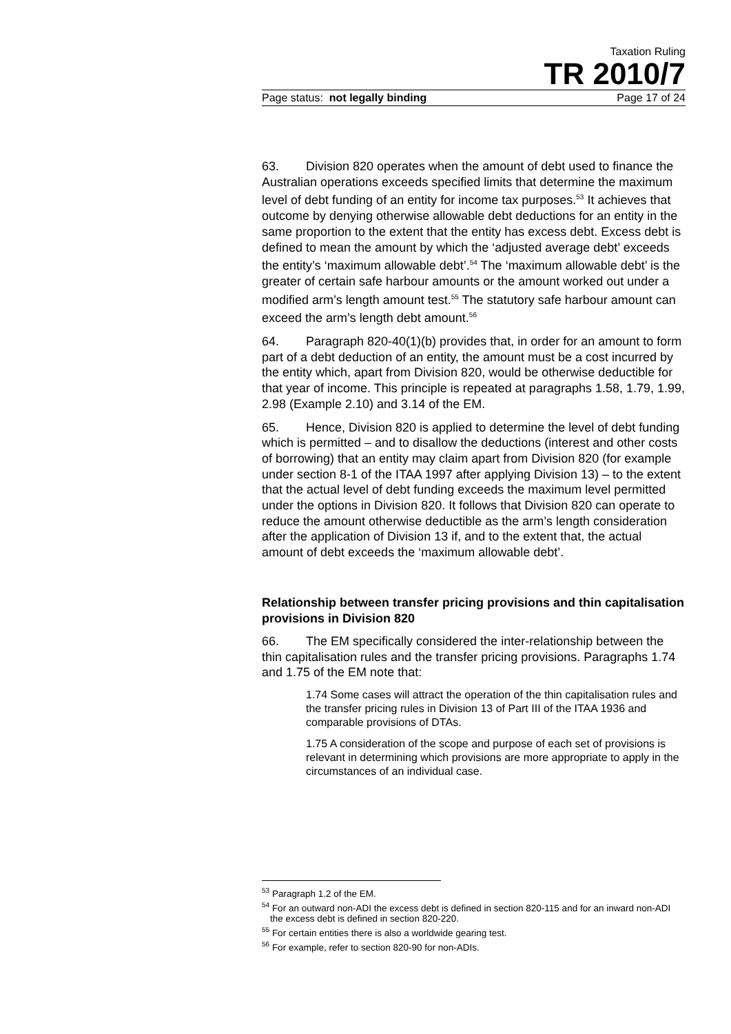Taxation Ruling
TR 2010/7
Page status: not legally binding Page 17 of 24
63. Division 820 operates when the amount of debt used to finance the Australian operations exceeds specified limits that determine the maximum level of debt funding of an entity for income tax purposes.<sup>53</sup> It achieves that outcome by denying otherwise allowable debt deductions for an entity in the same proportion to the extent that the entity has excess debt. Excess debt is defined to mean the amount by which the ‘adjusted average debt’ exceeds the entity’s ‘maximum allowable debt’.<sup>54</sup> The ‘maximum allowable debt’ is the greater of certain safe harbour amounts or the amount worked out under a modified arm’s length amount test.<sup>55</sup> The statutory safe harbour amount can exceed the arm’s length debt amount.<sup>56</sup>
64. Paragraph 820-40(1)(b) provides that, in order for an amount to form part of a debt deduction of an entity, the amount must be a cost incurred by the entity which, apart from Division 820, would be otherwise deductible for that year of income. This principle is repeated at paragraphs 1.58, 1.79, 1.99, 2.98 (Example 2.10) and 3.14 of the EM.
65. Hence, Division 820 is applied to determine the level of debt funding which is permitted – and to disallow the deductions (interest and other costs of borrowing) that an entity may claim apart from Division 820 (for example under section 8-1 of the ITAA 1997 after applying Division 13) – to the extent that the actual level of debt funding exceeds the maximum level permitted under the options in Division 820. It follows that Division 820 can operate to reduce the amount otherwise deductible as the arm’s length consideration after the application of Division 13 if, and to the extent that, the actual amount of debt exceeds the ‘maximum allowable debt’.
Relationship between transfer pricing provisions and thin capitalisation provisions in Division 820
66. The EM specifically considered the inter-relationship between the thin capitalisation rules and the transfer pricing provisions. Paragraphs 1.74 and 1.75 of the EM note that:
1.74 Some cases will attract the operation of the thin capitalisation rules and the transfer pricing rules in Division 13 of Part III of the ITAA 1936 and comparable provisions of DTAs.
1.75 A consideration of the scope and purpose of each set of provisions is relevant in determining which provisions are more appropriate to apply in the circumstances of an individual case.
<sup>53</sup> Paragraph 1.2 of the EM.
<sup>54</sup> For an outward non-ADI the excess debt is defined in section 820-115 and for an inward non-ADI the excess debt is defined in section 820-220.
<sup>55</sup> For certain entities there is also a worldwide gearing test.
<sup>56</sup> For example, refer to section 820-90 for non-ADIs.